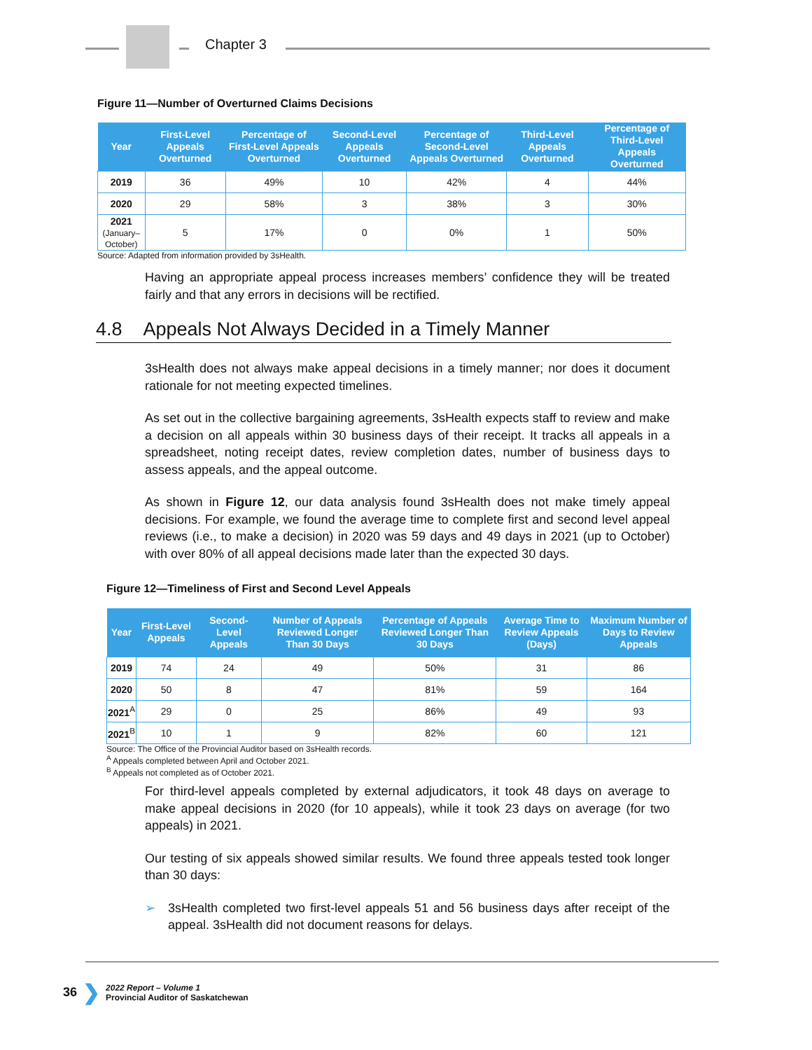Chapter 3
Figure 11—Number of Overturned Claims Decisions
| Year | First-Level Appeals Overturned | Percentage of First-Level Appeals Overturned | Second-Level Appeals Overturned | Percentage of Second-Level Appeals Overturned | Third-Level Appeals Overturned | Percentage of Third-Level Appeals Overturned |
| --- | --- | --- | --- | --- | --- | --- |
| 2019 | 36 | 49% | 10 | 42% | 4 | 44% |
| 2020 | 29 | 58% | 3 | 38% | 3 | 30% |
| 2021 (January–October) | 5 | 17% | 0 | 0% | 1 | 50% |
Source: Adapted from information provided by 3sHealth.
Having an appropriate appeal process increases members’ confidence they will be treated fairly and that any errors in decisions will be rectified.
4.8 Appeals Not Always Decided in a Timely Manner
3sHealth does not always make appeal decisions in a timely manner; nor does it document rationale for not meeting expected timelines.
As set out in the collective bargaining agreements, 3sHealth expects staff to review and make a decision on all appeals within 30 business days of their receipt. It tracks all appeals in a spreadsheet, noting receipt dates, review completion dates, number of business days to assess appeals, and the appeal outcome.
As shown in Figure 12, our data analysis found 3sHealth does not make timely appeal decisions. For example, we found the average time to complete first and second level appeal reviews (i.e., to make a decision) in 2020 was 59 days and 49 days in 2021 (up to October) with over 80% of all appeal decisions made later than the expected 30 days.
Figure 12—Timeliness of First and Second Level Appeals
| Year | First-Level Appeals | Second-Level Appeals | Number of Appeals Reviewed Longer Than 30 Days | Percentage of Appeals Reviewed Longer Than 30 Days | Average Time to Review Appeals (Days) | Maximum Number of Days to Review Appeals |
| --- | --- | --- | --- | --- | --- | --- |
| 2019 | 74 | 24 | 49 | 50% | 31 | 86 |
| 2020 | 50 | 8 | 47 | 81% | 59 | 164 |
| 2021<sup>A</sup> | 29 | 0 | 25 | 86% | 49 | 93 |
| 2021<sup>B</sup> | 10 | 1 | 9 | 82% | 60 | 121 |
Source: The Office of the Provincial Auditor based on 3sHealth records.
<sup>A</sup> Appeals completed between April and October 2021.
<sup>B</sup> Appeals not completed as of October 2021.
For third-level appeals completed by external adjudicators, it took 48 days on average to make appeal decisions in 2020 (for 10 appeals), while it took 23 days on average (for two appeals) in 2021.
Our testing of six appeals showed similar results. We found three appeals tested took longer than 30 days:
➢ 3sHealth completed two first-level appeals 51 and 56 business days after receipt of the appeal. 3sHealth did not document reasons for delays.
36 ❯ 2022 Report – Volume 1
Provincial Auditor of Saskatchewan